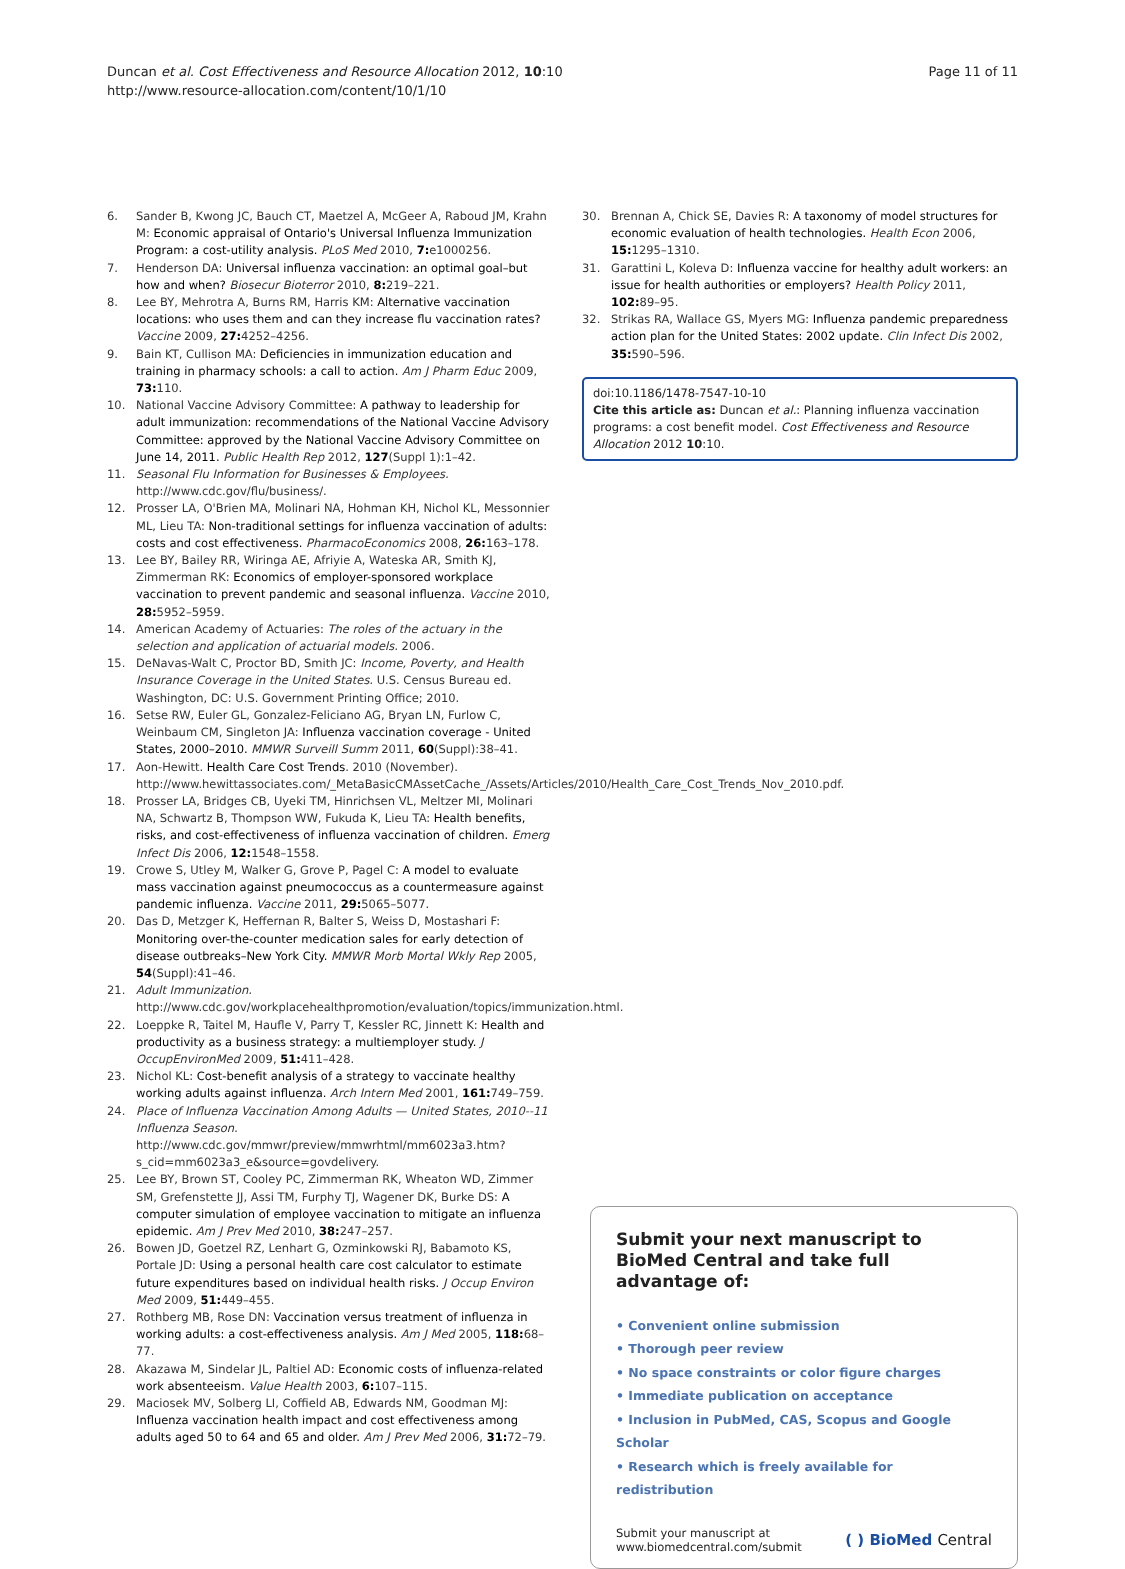Duncan et al. Cost Effectiveness and Resource Allocation 2012, 10:10
http://www.resource-allocation.com/content/10/1/10
Page 11 of 11
6. Sander B, Kwong JC, Bauch CT, Maetzel A, McGeer A, Raboud JM, Krahn M: Economic appraisal of Ontario's Universal Influenza Immunization Program: a cost-utility analysis. PLoS Med 2010, 7: e1000256.
7. Henderson DA: Universal influenza vaccination: an optimal goal–but how and when? Biosecur Bioterror 2010, 8: 219–221.
8. Lee BY, Mehrotra A, Burns RM, Harris KM: Alternative vaccination locations: who uses them and can they increase flu vaccination rates? Vaccine 2009, 27: 4252–4256.
9. Bain KT, Cullison MA: Deficiencies in immunization education and training in pharmacy schools: a call to action. Am J Pharm Educ 2009, 73: 110.
10. National Vaccine Advisory Committee: A pathway to leadership for adult immunization: recommendations of the National Vaccine Advisory Committee: approved by the National Vaccine Advisory Committee on June 14, 2011. Public Health Rep 2012, 127(Suppl 1):1–42.
11. Seasonal Flu Information for Businesses & Employees. http://www.cdc.gov/flu/business/.
12. Prosser LA, O'Brien MA, Molinari NA, Hohman KH, Nichol KL, Messonnier ML, Lieu TA: Non-traditional settings for influenza vaccination of adults: costs and cost effectiveness. PharmacoEconomics 2008, 26: 163–178.
13. Lee BY, Bailey RR, Wiringa AE, Afriyie A, Wateska AR, Smith KJ, Zimmerman RK: Economics of employer-sponsored workplace vaccination to prevent pandemic and seasonal influenza. Vaccine 2010, 28: 5952–5959.
14. American Academy of Actuaries: The roles of the actuary in the selection and application of actuarial models. 2006.
15. DeNavas-Walt C, Proctor BD, Smith JC: Income, Poverty, and Health Insurance Coverage in the United States. U.S. Census Bureau ed. Washington, DC: U.S. Government Printing Office; 2010.
16. Setse RW, Euler GL, Gonzalez-Feliciano AG, Bryan LN, Furlow C, Weinbaum CM, Singleton JA: Influenza vaccination coverage - United States, 2000–2010. MMWR Surveill Summ 2011, 60(Suppl):38–41.
17. Aon-Hewitt. Health Care Cost Trends. 2010 (November). http://www.hewittassociates.com/_MetaBasicCMAssetCache_/Assets/Articles/2010/Health_Care_Cost_Trends_Nov_2010.pdf.
18. Prosser LA, Bridges CB, Uyeki TM, Hinrichsen VL, Meltzer MI, Molinari NA, Schwartz B, Thompson WW, Fukuda K, Lieu TA: Health benefits, risks, and cost-effectiveness of influenza vaccination of children. Emerg Infect Dis 2006, 12: 1548–1558.
19. Crowe S, Utley M, Walker G, Grove P, Pagel C: A model to evaluate mass vaccination against pneumococcus as a countermeasure against pandemic influenza. Vaccine 2011, 29: 5065–5077.
20. Das D, Metzger K, Heffernan R, Balter S, Weiss D, Mostashari F: Monitoring over-the-counter medication sales for early detection of disease outbreaks–New York City. MMWR Morb Mortal Wkly Rep 2005, 54(Suppl):41–46.
21. Adult Immunization. http://www.cdc.gov/workplacehealthpromotion/evaluation/topics/immunization.html.
22. Loeppke R, Taitel M, Haufle V, Parry T, Kessler RC, Jinnett K: Health and productivity as a business strategy: a multiemployer study. J OccupEnvironMed 2009, 51: 411–428.
23. Nichol KL: Cost-benefit analysis of a strategy to vaccinate healthy working adults against influenza. Arch Intern Med 2001, 161: 749–759.
24. Place of Influenza Vaccination Among Adults — United States, 2010--11 Influenza Season. http://www.cdc.gov/mmwr/preview/mmwrhtml/mm6023a3.htm?s_cid=mm6023a3_e&source=govdelivery.
25. Lee BY, Brown ST, Cooley PC, Zimmerman RK, Wheaton WD, Zimmer SM, Grefenstette JJ, Assi TM, Furphy TJ, Wagener DK, Burke DS: A computer simulation of employee vaccination to mitigate an influenza epidemic. Am J Prev Med 2010, 38: 247–257.
26. Bowen JD, Goetzel RZ, Lenhart G, Ozminkowski RJ, Babamoto KS, Portale JD: Using a personal health care cost calculator to estimate future expenditures based on individual health risks. J Occup Environ Med 2009, 51: 449–455.
27. Rothberg MB, Rose DN: Vaccination versus treatment of influenza in working adults: a cost-effectiveness analysis. Am J Med 2005, 118: 68–77.
28. Akazawa M, Sindelar JL, Paltiel AD: Economic costs of influenza-related work absenteeism. Value Health 2003, 6: 107–115.
29. Maciosek MV, Solberg LI, Coffield AB, Edwards NM, Goodman MJ: Influenza vaccination health impact and cost effectiveness among adults aged 50 to 64 and 65 and older. Am J Prev Med 2006, 31: 72–79.
30. Brennan A, Chick SE, Davies R: A taxonomy of model structures for economic evaluation of health technologies. Health Econ 2006, 15: 1295–1310.
31. Garattini L, Koleva D: Influenza vaccine for healthy adult workers: an issue for health authorities or employers? Health Policy 2011, 102: 89–95.
32. Strikas RA, Wallace GS, Myers MG: Influenza pandemic preparedness action plan for the United States: 2002 update. Clin Infect Dis 2002, 35: 590–596.
doi:10.1186/1478-7547-10-10
Cite this article as: Duncan et al.: Planning influenza vaccination programs: a cost benefit model. Cost Effectiveness and Resource Allocation 2012 10:10.
Submit your next manuscript to BioMed Central and take full advantage of:
• Convenient online submission
• Thorough peer review
• No space constraints or color figure charges
• Immediate publication on acceptance
• Inclusion in PubMed, CAS, Scopus and Google Scholar
• Research which is freely available for redistribution
Submit your manuscript at
www.biomedcentral.com/submit
( ) BioMed Central